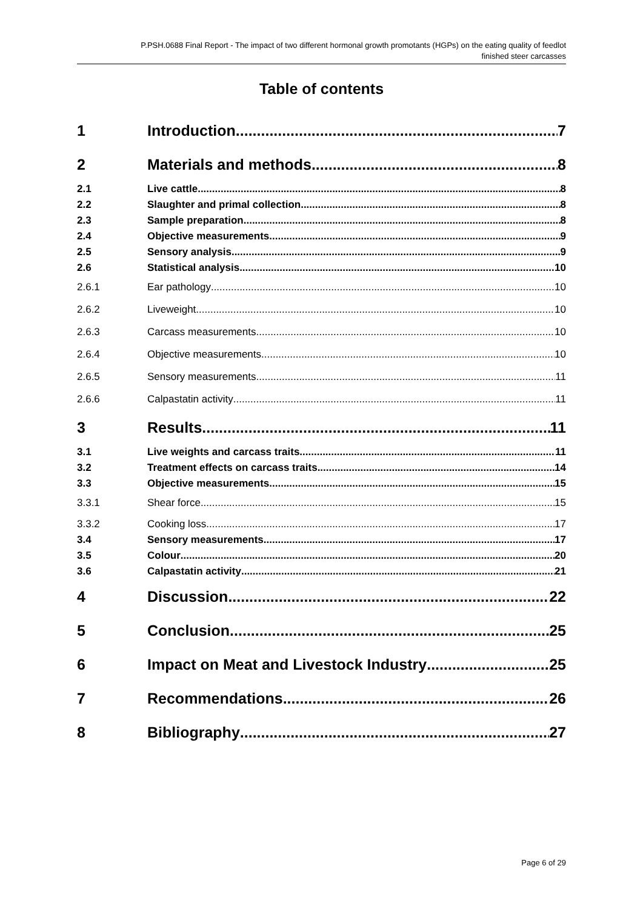P.PSH.0688 Final Report - The impact of two different hormonal growth promotants (HGPs) on the eating quality of feedlot
finished steer carcasses
Table of contents
1 Introduction 7
2 Materials and methods 8
2.1 Live cattle 8
2.2 Slaughter and primal collection 8
2.3 Sample preparation 8
2.4 Objective measurements 9
2.5 Sensory analysis 9
2.6 Statistical analysis 10
2.6.1 Ear pathology 10
2.6.2 Liveweight 10
2.6.3 Carcass measurements 10
2.6.4 Objective measurements 10
2.6.5 Sensory measurements 11
2.6.6 Calpastatin activity 11
3 Results 11
3.1 Live weights and carcass traits 11
3.2 Treatment effects on carcass traits 14
3.3 Objective measurements 15
3.3.1 Shear force 15
3.3.2 Cooking loss 17
3.4 Sensory measurements 17
3.5 Colour 20
3.6 Calpastatin activity 21
4 Discussion 22
5 Conclusion 25
6 Impact on Meat and Livestock Industry 25
7 Recommendations 26
8 Bibliography 27
Page 6 of 29